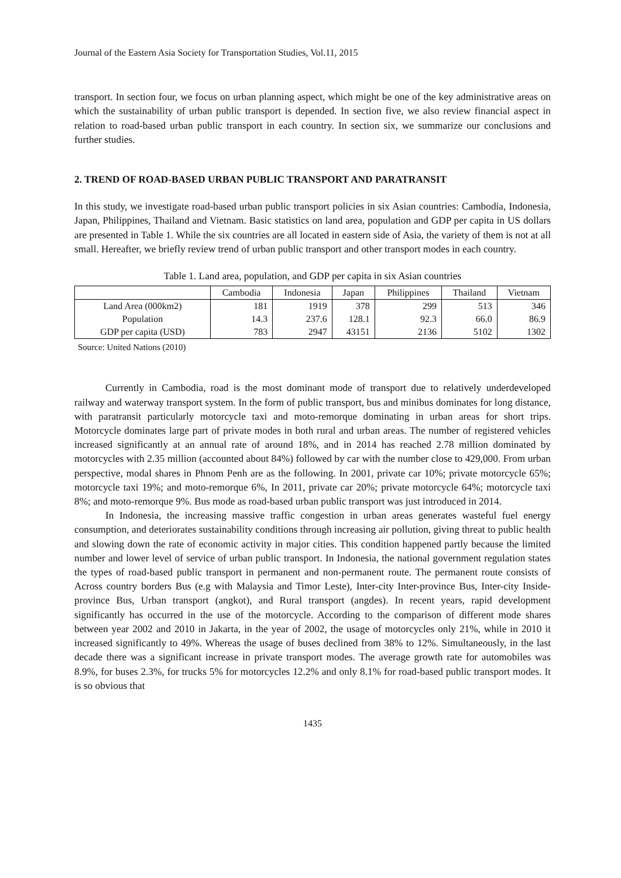Journal of the Eastern Asia Society for Transportation Studies, Vol.11, 2015
transport. In section four, we focus on urban planning aspect, which might be one of the key administrative areas on which the sustainability of urban public transport is depended. In section five, we also review financial aspect in relation to road-based urban public transport in each country. In section six, we summarize our conclusions and further studies.
2. TREND OF ROAD-BASED URBAN PUBLIC TRANSPORT AND PARATRANSIT
In this study, we investigate road-based urban public transport policies in six Asian countries: Cambodia, Indonesia, Japan, Philippines, Thailand and Vietnam. Basic statistics on land area, population and GDP per capita in US dollars are presented in Table 1. While the six countries are all located in eastern side of Asia, the variety of them is not at all small. Hereafter, we briefly review trend of urban public transport and other transport modes in each country.
Table 1. Land area, population, and GDP per capita in six Asian countries
| | Cambodia | Indonesia | Japan | Philippines | Thailand | Vietnam |
| --- | --- | --- | --- | --- | --- | --- |
| Land Area (000km2) | 181 | 1919 | 378 | 299 | 513 | 346 |
| Population | 14.3 | 237.6 | 128.1 | 92.3 | 66.0 | 86.9 |
| GDP per capita (USD) | 783 | 2947 | 43151 | 2136 | 5102 | 1302 |
Source: United Nations (2010)
Currently in Cambodia, road is the most dominant mode of transport due to relatively underdeveloped railway and waterway transport system. In the form of public transport, bus and minibus dominates for long distance, with paratransit particularly motorcycle taxi and moto-remorque dominating in urban areas for short trips. Motorcycle dominates large part of private modes in both rural and urban areas. The number of registered vehicles increased significantly at an annual rate of around 18%, and in 2014 has reached 2.78 million dominated by motorcycles with 2.35 million (accounted about 84%) followed by car with the number close to 429,000. From urban perspective, modal shares in Phnom Penh are as the following. In 2001, private car 10%; private motorcycle 65%; motorcycle taxi 19%; and moto-remorque 6%, In 2011, private car 20%; private motorcycle 64%; motorcycle taxi 8%; and moto-remorque 9%. Bus mode as road-based urban public transport was just introduced in 2014.
In Indonesia, the increasing massive traffic congestion in urban areas generates wasteful fuel energy consumption, and deteriorates sustainability conditions through increasing air pollution, giving threat to public health and slowing down the rate of economic activity in major cities. This condition happened partly because the limited number and lower level of service of urban public transport. In Indonesia, the national government regulation states the types of road-based public transport in permanent and non-permanent route. The permanent route consists of Across country borders Bus (e.g with Malaysia and Timor Leste), Inter-city Inter-province Bus, Inter-city Inside-province Bus, Urban transport (angkot), and Rural transport (angdes). In recent years, rapid development significantly has occurred in the use of the motorcycle. According to the comparison of different mode shares between year 2002 and 2010 in Jakarta, in the year of 2002, the usage of motorcycles only 21%, while in 2010 it increased significantly to 49%. Whereas the usage of buses declined from 38% to 12%. Simultaneously, in the last decade there was a significant increase in private transport modes. The average growth rate for automobiles was 8.9%, for buses 2.3%, for trucks 5% for motorcycles 12.2% and only 8.1% for road-based public transport modes. It is so obvious that
1435